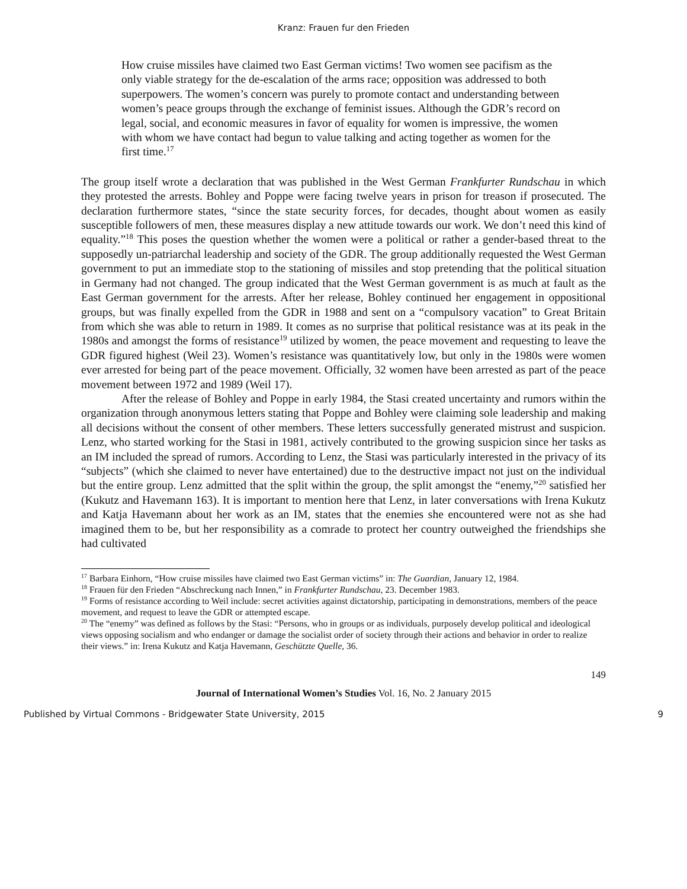Kranz: Frauen fur den Frieden
How cruise missiles have claimed two East German victims! Two women see pacifism as the only viable strategy for the de-escalation of the arms race; opposition was addressed to both superpowers. The women’s concern was purely to promote contact and understanding between women’s peace groups through the exchange of feminist issues. Although the GDR’s record on legal, social, and economic measures in favor of equality for women is impressive, the women with whom we have contact had begun to value talking and acting together as women for the first time.<sup>17</sup>
The group itself wrote a declaration that was published in the West German Frankfurter Rundschau in which they protested the arrests. Bohley and Poppe were facing twelve years in prison for treason if prosecuted. The declaration furthermore states, “since the state security forces, for decades, thought about women as easily susceptible followers of men, these measures display a new attitude towards our work. We don’t need this kind of equality.”<sup>18</sup> This poses the question whether the women were a political or rather a gender-based threat to the supposedly un-patriarchal leadership and society of the GDR. The group additionally requested the West German government to put an immediate stop to the stationing of missiles and stop pretending that the political situation in Germany had not changed. The group indicated that the West German government is as much at fault as the East German government for the arrests. After her release, Bohley continued her engagement in oppositional groups, but was finally expelled from the GDR in 1988 and sent on a “compulsory vacation” to Great Britain from which she was able to return in 1989. It comes as no surprise that political resistance was at its peak in the 1980s and amongst the forms of resistance<sup>19</sup> utilized by women, the peace movement and requesting to leave the GDR figured highest (Weil 23). Women’s resistance was quantitatively low, but only in the 1980s were women ever arrested for being part of the peace movement. Officially, 32 women have been arrested as part of the peace movement between 1972 and 1989 (Weil 17).
After the release of Bohley and Poppe in early 1984, the Stasi created uncertainty and rumors within the organization through anonymous letters stating that Poppe and Bohley were claiming sole leadership and making all decisions without the consent of other members. These letters successfully generated mistrust and suspicion. Lenz, who started working for the Stasi in 1981, actively contributed to the growing suspicion since her tasks as an IM included the spread of rumors. According to Lenz, the Stasi was particularly interested in the privacy of its “subjects” (which she claimed to never have entertained) due to the destructive impact not just on the individual but the entire group. Lenz admitted that the split within the group, the split amongst the “enemy,”<sup>20</sup> satisfied her (Kukutz and Havemann 163). It is important to mention here that Lenz, in later conversations with Irena Kukutz and Katja Havemann about her work as an IM, states that the enemies she encountered were not as she had imagined them to be, but her responsibility as a comrade to protect her country outweighed the friendships she had cultivated
<sup>17</sup> Barbara Einhorn, “How cruise missiles have claimed two East German victims” in: The Guardian, January 12, 1984.
<sup>18</sup> Frauen für den Frieden “Abschreckung nach Innen,” in Frankfurter Rundschau, 23. December 1983.
<sup>19</sup> Forms of resistance according to Weil include: secret activities against dictatorship, participating in demonstrations, members of the peace movement, and request to leave the GDR or attempted escape.
<sup>20</sup> The “enemy” was defined as follows by the Stasi: “Persons, who in groups or as individuals, purposely develop political and ideological views opposing socialism and who endanger or damage the socialist order of society through their actions and behavior in order to realize their views.” in: Irena Kukutz and Katja Havemann, Geschützte Quelle, 36.
149
Journal of International Women’s Studies Vol. 16, No. 2 January 2015
Published by Virtual Commons - Bridgewater State University, 2015 9